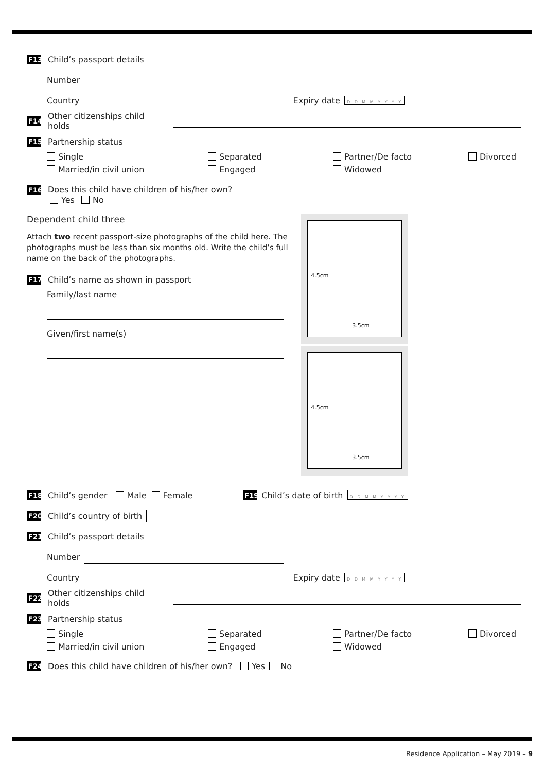F13 Child’s passport details
Number
Country Expiry date D D M M Y Y Y Y
F14 Other citizenships child holds
F15 Partnership status
Single Separated Partner/De facto Divorced Married/in civil union Engaged Widowed
F16 Does this child have children of his/her own?
Yes No
Dependent child three
Attach two recent passport-size photographs of the child here. The photographs must be less than six months old. Write the child’s full name on the back of the photographs.
F17 Child’s name as shown in passport
Family/last name
Given/first name(s)
4.5cm
3.5cm
4.5cm
3.5cm
F18 Child’s gender Male Female F19 Child’s date of birth D D M M Y Y Y Y
F20 Child’s country of birth
F21 Child’s passport details
Number
Country Expiry date D D M M Y Y Y Y
F22 Other citizenships child holds
F23 Partnership status
Single Separated Partner/De facto Divorced Married/in civil union Engaged Widowed
F24 Does this child have children of his/her own? Yes No
Residence Application – May 2019 – 9